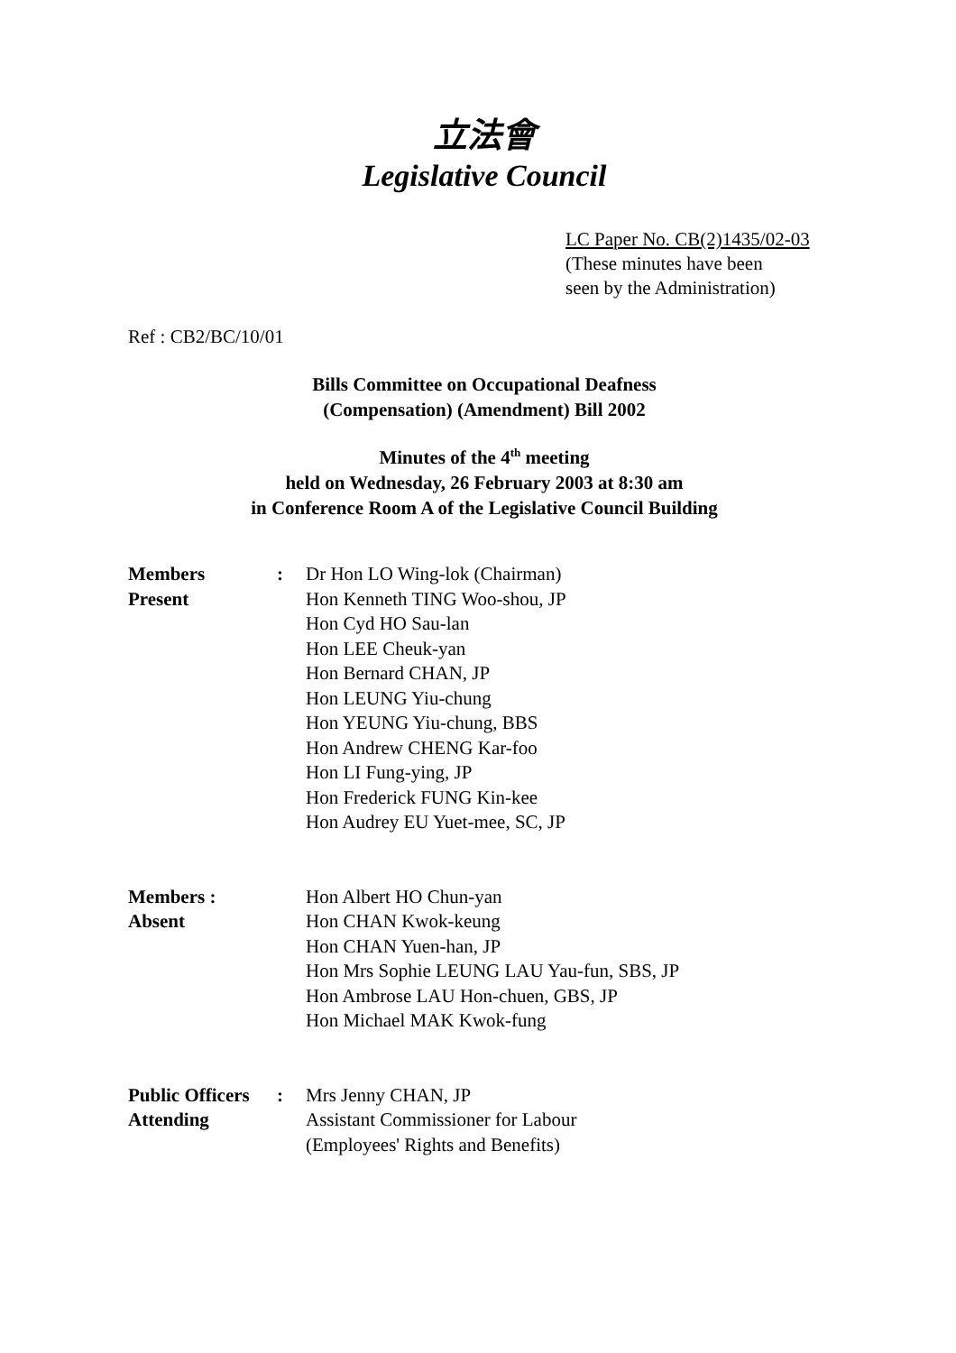立法會
Legislative Council
LC Paper No. CB(2)1435/02-03
(These minutes have been
seen by the Administration)
Ref : CB2/BC/10/01
Bills Committee on Occupational Deafness
(Compensation) (Amendment) Bill 2002
Minutes of the 4<sup>th</sup> meeting
held on Wednesday, 26 February 2003 at 8:30 am
in Conference Room A of the Legislative Council Building
| Members Present | : | Dr Hon LO Wing-lok (Chairman) Hon Kenneth TING Woo-shou, JP Hon Cyd HO Sau-lan Hon LEE Cheuk-yan Hon Bernard CHAN, JP Hon LEUNG Yiu-chung Hon YEUNG Yiu-chung, BBS Hon Andrew CHENG Kar-foo Hon LI Fung-ying, JP Hon Frederick FUNG Kin-kee Hon Audrey EU Yuet-mee, SC, JP |
| Members : Absent | | Hon Albert HO Chun-yan Hon CHAN Kwok-keung Hon CHAN Yuen-han, JP Hon Mrs Sophie LEUNG LAU Yau-fun, SBS, JP Hon Ambrose LAU Hon-chuen, GBS, JP Hon Michael MAK Kwok-fung |
| Public Officers Attending | : | Mrs Jenny CHAN, JP Assistant Commissioner for Labour (Employees' Rights and Benefits) |